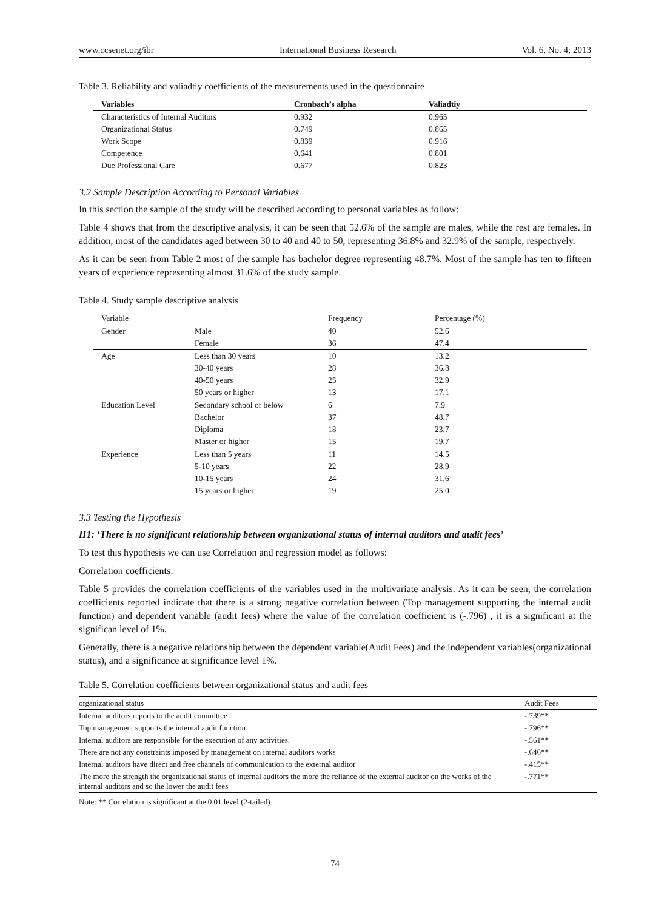www.ccsenet.org/ibr International Business Research Vol. 6, No. 4; 2013
Table 3. Reliability and valiadtiy coefficients of the measurements used in the questionnaire
| Variables | Cronbach’s alpha | Valiadtiy |
| --- | --- | --- |
| Characteristics of Internal Auditors | 0.932 | 0.965 |
| Organizational Status | 0.749 | 0.865 |
| Work Scope | 0.839 | 0.916 |
| Competence | 0.641 | 0.801 |
| Due Professional Care | 0.677 | 0.823 |
3.2 Sample Description According to Personal Variables
In this section the sample of the study will be described according to personal variables as follow:
Table 4 shows that from the descriptive analysis, it can be seen that 52.6% of the sample are males, while the rest are females. In addition, most of the candidates aged between 30 to 40 and 40 to 50, representing 36.8% and 32.9% of the sample, respectively.
As it can be seen from Table 2 most of the sample has bachelor degree representing 48.7%. Most of the sample has ten to fifteen years of experience representing almost 31.6% of the study sample.
Table 4. Study sample descriptive analysis
| Variable | | Frequency | Percentage (%) |
| --- | --- | --- | --- |
| Gender | Male | 40 | 52.6 |
| | Female | 36 | 47.4 |
| Age | Less than 30 years | 10 | 13.2 |
| | 30-40 years | 28 | 36.8 |
| | 40-50 years | 25 | 32.9 |
| | 50 years or higher | 13 | 17.1 |
| Education Level | Secondary school or below | 6 | 7.9 |
| | Bachelor | 37 | 48.7 |
| | Diploma | 18 | 23.7 |
| | Master or higher | 15 | 19.7 |
| Experience | Less than 5 years | 11 | 14.5 |
| | 5-10 years | 22 | 28.9 |
| | 10-15 years | 24 | 31.6 |
| | 15 years or higher | 19 | 25.0 |
3.3 Testing the Hypothesis
H1: ‘There is no significant relationship between organizational status of internal auditors and audit fees’
To test this hypothesis we can use Correlation and regression model as follows:
Correlation coefficients:
Table 5 provides the correlation coefficients of the variables used in the multivariate analysis. As it can be seen, the correlation coefficients reported indicate that there is a strong negative correlation between (Top management supporting the internal audit function) and dependent variable (audit fees) where the value of the correlation coefficient is (-.796) , it is a significant at the significan level of 1%.
Generally, there is a negative relationship between the dependent variable(Audit Fees) and the independent variables(organizational status), and a significance at significance level 1%.
Table 5. Correlation coefficients between organizational status and audit fees
| organizational status | Audit Fees |
| --- | --- |
| Internal auditors reports to the audit committee | -.739** |
| Top management supports the internal audit function | -.796** |
| Internal auditors are responsible for the execution of any activities. | -.561** |
| There are not any constraints imposed by management on internal auditors works | -.646** |
| Internal auditors have direct and free channels of communication to the external auditor | -.415** |
| The more the strength the organizational status of internal auditors the more the reliance of the external auditor on the works of the internal auditors and so the lower the audit fees | -.771** |
Note: ** Correlation is significant at the 0.01 level (2-tailed).
74